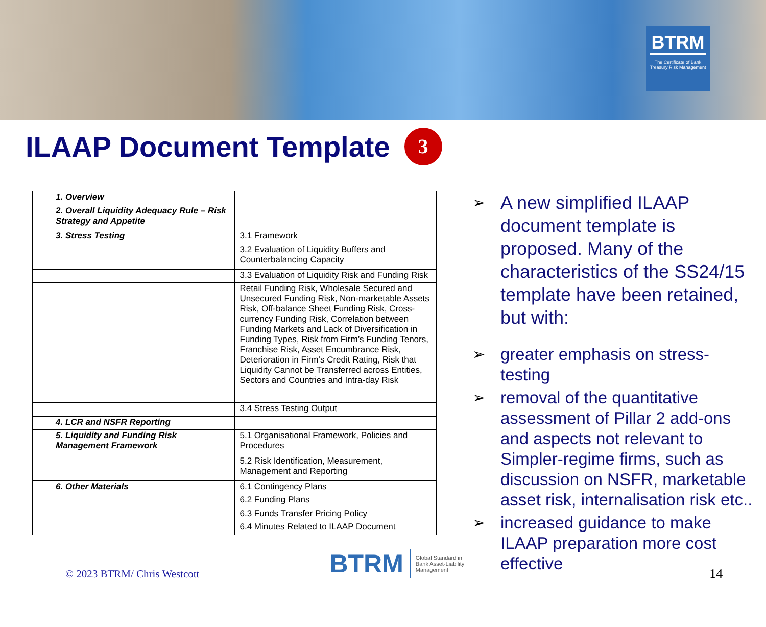BTRM
The Certificate of Bank Treasury Risk Management
ILAAP Document Template 3
| 1. Overview | |
| 2. Overall Liquidity Adequacy Rule – Risk Strategy and Appetite | |
| 3. Stress Testing | 3.1 Framework |
| | 3.2 Evaluation of Liquidity Buffers and Counterbalancing Capacity |
| | 3.3 Evaluation of Liquidity Risk and Funding Risk |
| | Retail Funding Risk, Wholesale Secured and Unsecured Funding Risk, Non-marketable Assets Risk, Off-balance Sheet Funding Risk, Cross-currency Funding Risk, Correlation between Funding Markets and Lack of Diversification in Funding Types, Risk from Firm’s Funding Tenors, Franchise Risk, Asset Encumbrance Risk, Deterioration in Firm’s Credit Rating, Risk that Liquidity Cannot be Transferred across Entities, Sectors and Countries and Intra-day Risk |
| | 3.4 Stress Testing Output |
| 4. LCR and NSFR Reporting | |
| 5. Liquidity and Funding Risk Management Framework | 5.1 Organisational Framework, Policies and Procedures |
| | 5.2 Risk Identification, Measurement, Management and Reporting |
| 6. Other Materials | 6.1 Contingency Plans |
| | 6.2 Funding Plans |
| | 6.3 Funds Transfer Pricing Policy |
| | 6.4 Minutes Related to ILAAP Document |
➢ A new simplified ILAAP document template is proposed. Many of the characteristics of the SS24/15 template have been retained, but with:
➢ greater emphasis on stress-testing
➢ removal of the quantitative assessment of Pillar 2 add-ons and aspects not relevant to Simpler-regime firms, such as discussion on NSFR, marketable asset risk, internalisation risk etc..
➢ increased guidance to make ILAAP preparation more cost effective
© 2023 BTRM/ Chris Westcott
BTRM
Global Standard in
Bank Asset-Liability
Management
14